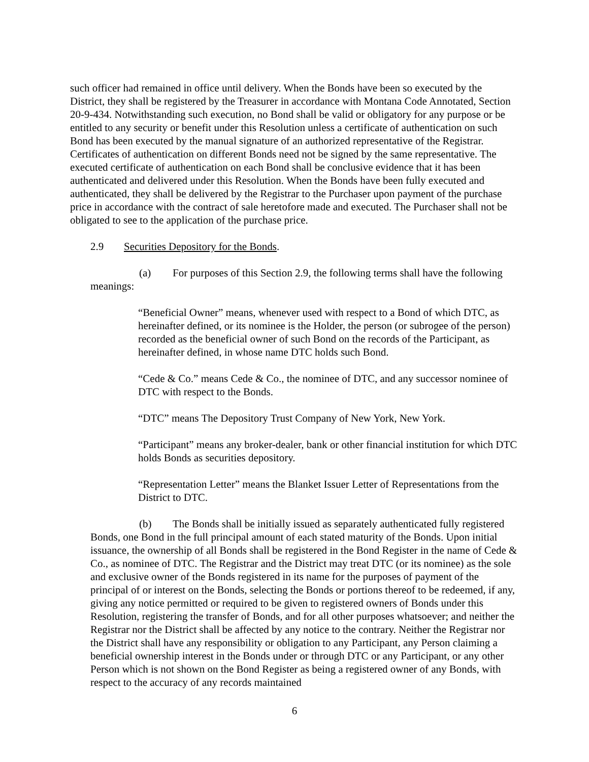such officer had remained in office until delivery. When the Bonds have been so executed by the District, they shall be registered by the Treasurer in accordance with Montana Code Annotated, Section 20-9-434. Notwithstanding such execution, no Bond shall be valid or obligatory for any purpose or be entitled to any security or benefit under this Resolution unless a certificate of authentication on such Bond has been executed by the manual signature of an authorized representative of the Registrar. Certificates of authentication on different Bonds need not be signed by the same representative. The executed certificate of authentication on each Bond shall be conclusive evidence that it has been authenticated and delivered under this Resolution. When the Bonds have been fully executed and authenticated, they shall be delivered by the Registrar to the Purchaser upon payment of the purchase price in accordance with the contract of sale heretofore made and executed. The Purchaser shall not be obligated to see to the application of the purchase price.
2.9 Securities Depository for the Bonds.
(a) For purposes of this Section 2.9, the following terms shall have the following meanings:
“Beneficial Owner” means, whenever used with respect to a Bond of which DTC, as hereinafter defined, or its nominee is the Holder, the person (or subrogee of the person) recorded as the beneficial owner of such Bond on the records of the Participant, as hereinafter defined, in whose name DTC holds such Bond.
“Cede & Co.” means Cede & Co., the nominee of DTC, and any successor nominee of DTC with respect to the Bonds.
“DTC” means The Depository Trust Company of New York, New York.
“Participant” means any broker-dealer, bank or other financial institution for which DTC holds Bonds as securities depository.
“Representation Letter” means the Blanket Issuer Letter of Representations from the District to DTC.
(b) The Bonds shall be initially issued as separately authenticated fully registered Bonds, one Bond in the full principal amount of each stated maturity of the Bonds. Upon initial issuance, the ownership of all Bonds shall be registered in the Bond Register in the name of Cede & Co., as nominee of DTC. The Registrar and the District may treat DTC (or its nominee) as the sole and exclusive owner of the Bonds registered in its name for the purposes of payment of the principal of or interest on the Bonds, selecting the Bonds or portions thereof to be redeemed, if any, giving any notice permitted or required to be given to registered owners of Bonds under this Resolution, registering the transfer of Bonds, and for all other purposes whatsoever; and neither the Registrar nor the District shall be affected by any notice to the contrary. Neither the Registrar nor the District shall have any responsibility or obligation to any Participant, any Person claiming a beneficial ownership interest in the Bonds under or through DTC or any Participant, or any other Person which is not shown on the Bond Register as being a registered owner of any Bonds, with respect to the accuracy of any records maintained
6